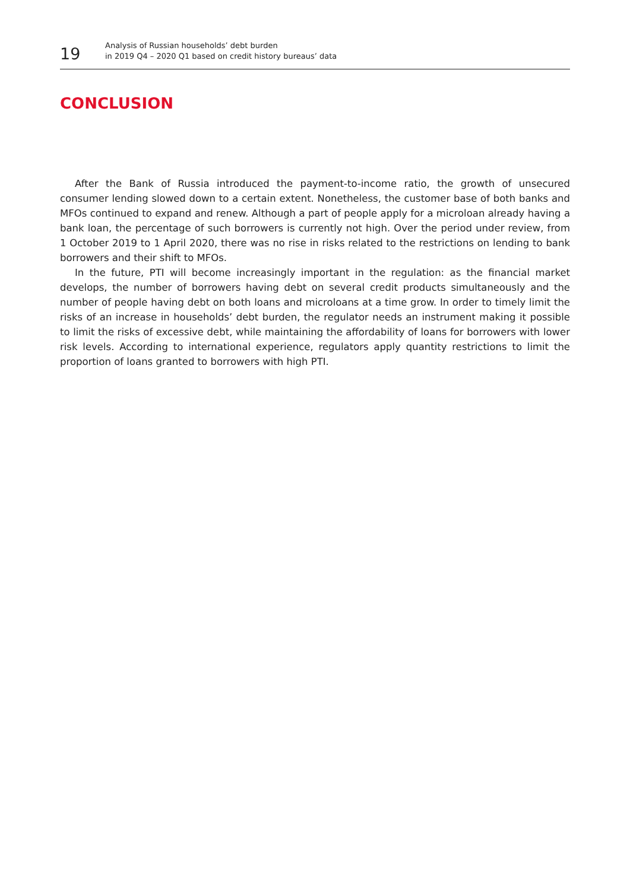19
Analysis of Russian households’ debt burden
in 2019 Q4 – 2020 Q1 based on credit history bureaus’ data
CONCLUSION
After the Bank of Russia introduced the payment-to-income ratio, the growth of unsecured consumer lending slowed down to a certain extent. Nonetheless, the customer base of both banks and MFOs continued to expand and renew. Although a part of people apply for a microloan already having a bank loan, the percentage of such borrowers is currently not high. Over the period under review, from 1 October 2019 to 1 April 2020, there was no rise in risks related to the restrictions on lending to bank borrowers and their shift to MFOs.
In the future, PTI will become increasingly important in the regulation: as the financial market develops, the number of borrowers having debt on several credit products simultaneously and the number of people having debt on both loans and microloans at a time grow. In order to timely limit the risks of an increase in households’ debt burden, the regulator needs an instrument making it possible to limit the risks of excessive debt, while maintaining the affordability of loans for borrowers with lower risk levels. According to international experience, regulators apply quantity restrictions to limit the proportion of loans granted to borrowers with high PTI.